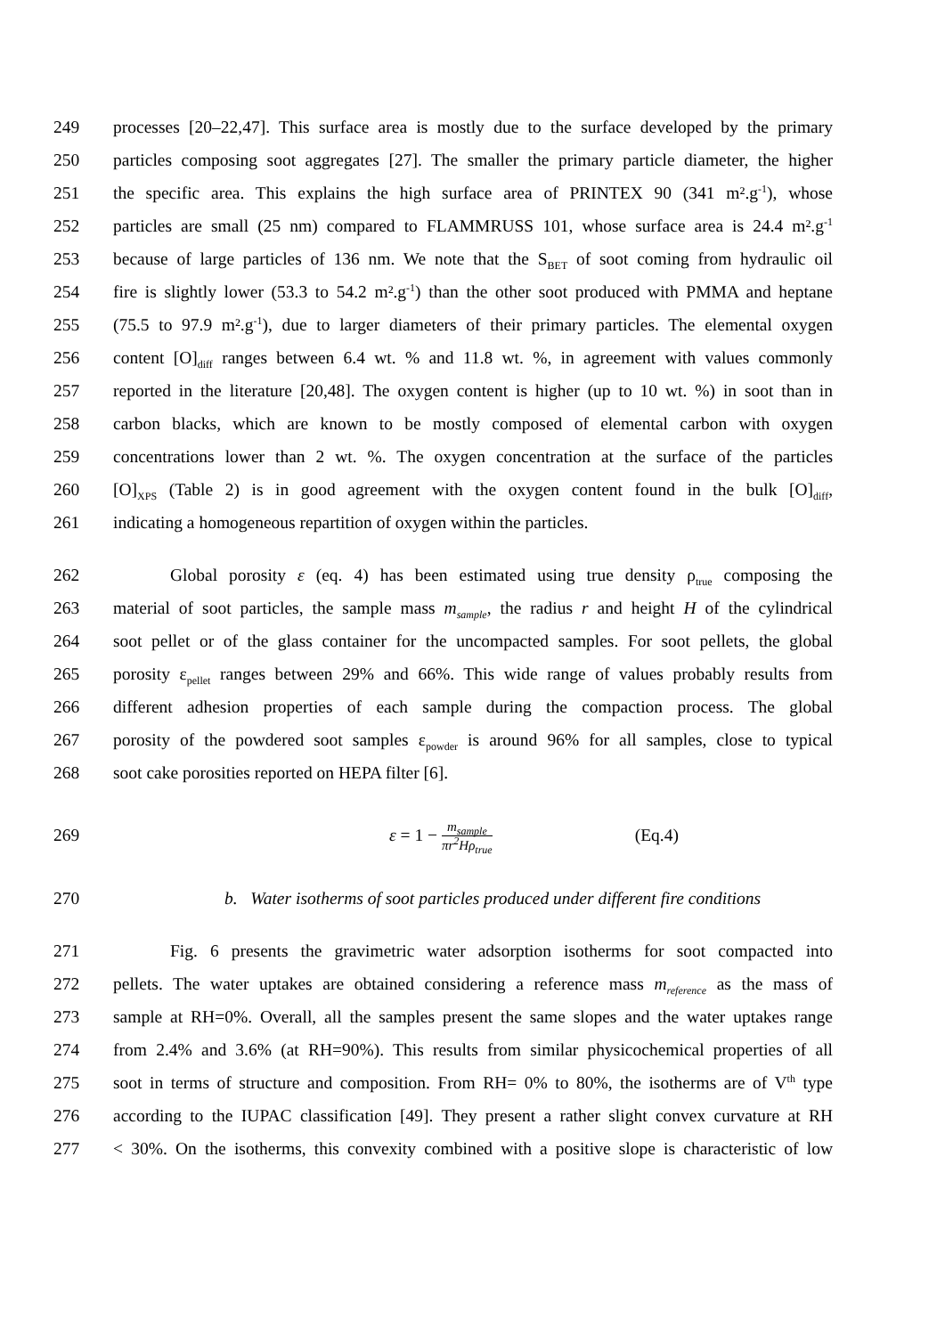249 processes [20–22,47]. This surface area is mostly due to the surface developed by the primary
250 particles composing soot aggregates [27]. The smaller the primary particle diameter, the higher
251 the specific area. This explains the high surface area of PRINTEX 90 (341 m².g<sup>-1</sup>), whose
252 particles are small (25 nm) compared to FLAMMRUSS 101, whose surface area is 24.4 m².g<sup>-1</sup>
253 because of large particles of 136 nm. We note that the S<sub>BET</sub> of soot coming from hydraulic oil
254 fire is slightly lower (53.3 to 54.2 m².g<sup>-1</sup>) than the other soot produced with PMMA and heptane
255 (75.5 to 97.9 m².g<sup>-1</sup>), due to larger diameters of their primary particles. The elemental oxygen
256 content [O]<sub>diff</sub> ranges between 6.4 wt. % and 11.8 wt. %, in agreement with values commonly
257 reported in the literature [20,48]. The oxygen content is higher (up to 10 wt. %) in soot than in
258 carbon blacks, which are known to be mostly composed of elemental carbon with oxygen
259 concentrations lower than 2 wt. %. The oxygen concentration at the surface of the particles
260 [O]<sub>XPS</sub> (Table 2) is in good agreement with the oxygen content found in the bulk [O]<sub>diff</sub>,
261 indicating a homogeneous repartition of oxygen within the particles.
262 Global porosity ε (eq. 4) has been estimated using true density ρ<sub>true</sub> composing the
263 material of soot particles, the sample mass m<sub>sample</sub>, the radius r and height H of the cylindrical
264 soot pellet or of the glass container for the uncompacted samples. For soot pellets, the global
265 porosity ε<sub>pellet</sub> ranges between 29% and 66%. This wide range of values probably results from
266 different adhesion properties of each sample during the compaction process. The global
267 porosity of the powdered soot samples ε<sub>powder</sub> is around 96% for all samples, close to typical
268 soot cake porosities reported on HEPA filter [6].
269 ε = 1 − m<sub>sample</sub> πr<sup>2</sup>Hρ<sub>true</sub> (Eq.4)
270 b. Water isotherms of soot particles produced under different fire conditions
271 Fig. 6 presents the gravimetric water adsorption isotherms for soot compacted into
272 pellets. The water uptakes are obtained considering a reference mass m<sub>reference</sub> as the mass of
273 sample at RH=0%. Overall, all the samples present the same slopes and the water uptakes range
274 from 2.4% and 3.6% (at RH=90%). This results from similar physicochemical properties of all
275 soot in terms of structure and composition. From RH= 0% to 80%, the isotherms are of V<sup>th</sup> type
276 according to the IUPAC classification [49]. They present a rather slight convex curvature at RH
277 < 30%. On the isotherms, this convexity combined with a positive slope is characteristic of low